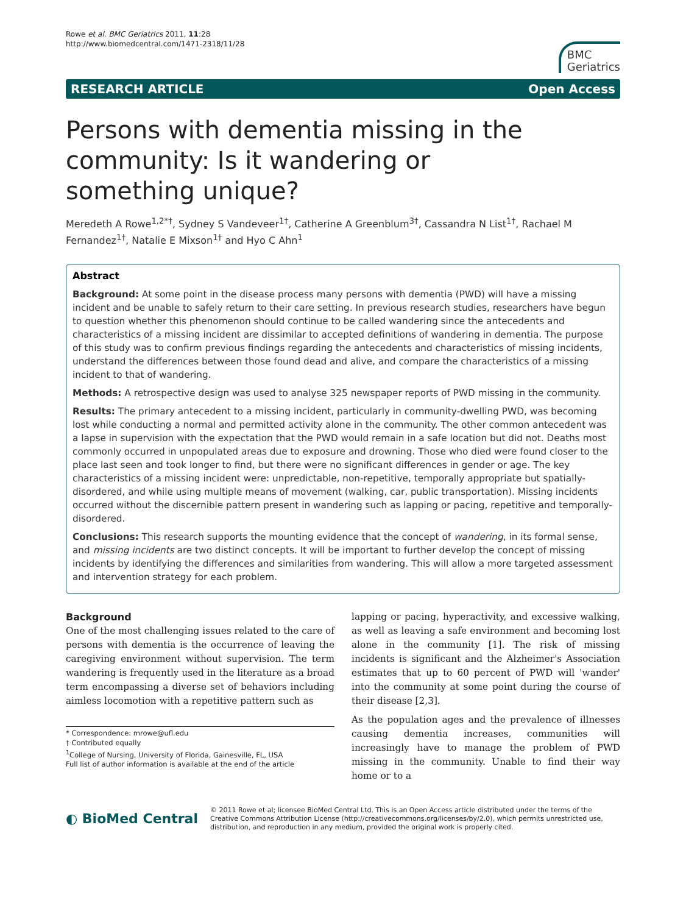Rowe et al. BMC Geriatrics 2011, 11:28
http://www.biomedcentral.com/1471-2318/11/28
BMC
Geriatrics
RESEARCH ARTICLE Open Access
Persons with dementia missing in the community: Is it wandering or something unique?
Meredeth A Rowe<sup>1,2*†</sup>, Sydney S Vandeveer<sup>1†</sup>, Catherine A Greenblum<sup>3†</sup>, Cassandra N List<sup>1†</sup>, Rachael M Fernandez<sup>1†</sup>, Natalie E Mixson<sup>1†</sup> and Hyo C Ahn<sup>1</sup>
Abstract
Background: At some point in the disease process many persons with dementia (PWD) will have a missing incident and be unable to safely return to their care setting. In previous research studies, researchers have begun to question whether this phenomenon should continue to be called wandering since the antecedents and characteristics of a missing incident are dissimilar to accepted definitions of wandering in dementia. The purpose of this study was to confirm previous findings regarding the antecedents and characteristics of missing incidents, understand the differences between those found dead and alive, and compare the characteristics of a missing incident to that of wandering.
Methods: A retrospective design was used to analyse 325 newspaper reports of PWD missing in the community.
Results: The primary antecedent to a missing incident, particularly in community-dwelling PWD, was becoming lost while conducting a normal and permitted activity alone in the community. The other common antecedent was a lapse in supervision with the expectation that the PWD would remain in a safe location but did not. Deaths most commonly occurred in unpopulated areas due to exposure and drowning. Those who died were found closer to the place last seen and took longer to find, but there were no significant differences in gender or age. The key characteristics of a missing incident were: unpredictable, non-repetitive, temporally appropriate but spatially-disordered, and while using multiple means of movement (walking, car, public transportation). Missing incidents occurred without the discernible pattern present in wandering such as lapping or pacing, repetitive and temporally-disordered.
Conclusions: This research supports the mounting evidence that the concept of wandering, in its formal sense, and missing incidents are two distinct concepts. It will be important to further develop the concept of missing incidents by identifying the differences and similarities from wandering. This will allow a more targeted assessment and intervention strategy for each problem.
Background
One of the most challenging issues related to the care of persons with dementia is the occurrence of leaving the caregiving environment without supervision. The term wandering is frequently used in the literature as a broad term encompassing a diverse set of behaviors including aimless locomotion with a repetitive pattern such as
* Correspondence: mrowe@ufl.edu
† Contributed equally
<sup>1</sup> College of Nursing, University of Florida, Gainesville, FL, USA
Full list of author information is available at the end of the article
lapping or pacing, hyperactivity, and excessive walking, as well as leaving a safe environment and becoming lost alone in the community [1]. The risk of missing incidents is significant and the Alzheimer's Association estimates that up to 60 percent of PWD will 'wander' into the community at some point during the course of their disease [2,3].
As the population ages and the prevalence of illnesses causing dementia increases, communities will increasingly have to manage the problem of PWD missing in the community. Unable to find their way home or to a
◐ BioMed Central
© 2011 Rowe et al; licensee BioMed Central Ltd. This is an Open Access article distributed under the terms of the Creative Commons Attribution License (http://creativecommons.org/licenses/by/2.0), which permits unrestricted use, distribution, and reproduction in any medium, provided the original work is properly cited.